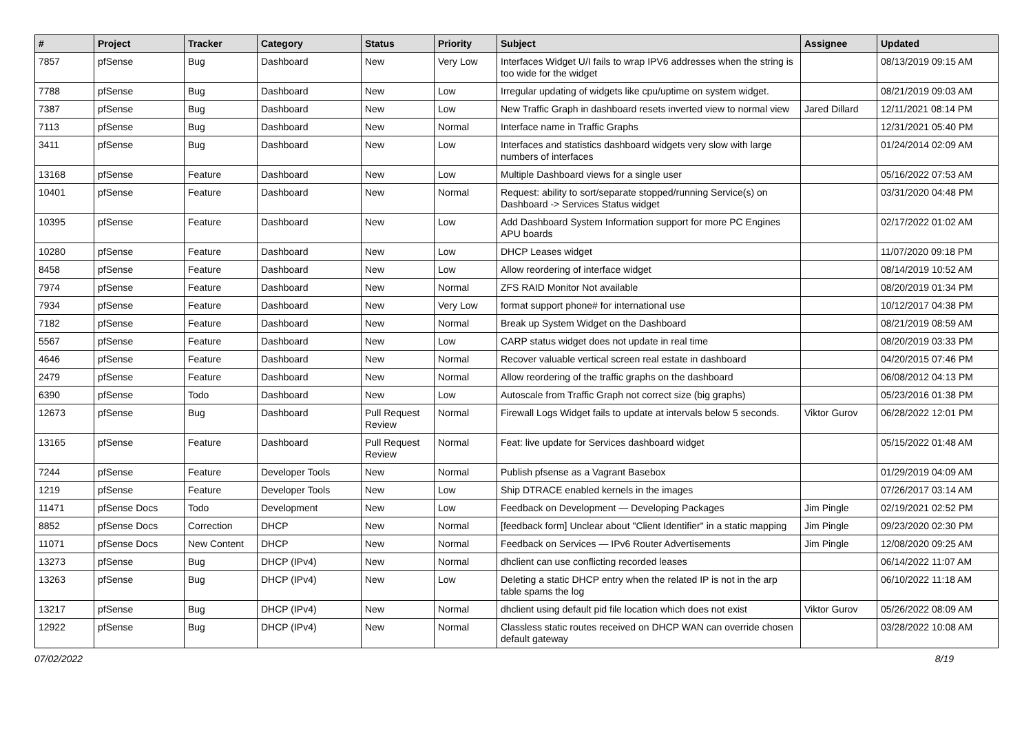| # | Project | Tracker | Category | Status | Priority | Subject | Assignee | Updated |
| --- | --- | --- | --- | --- | --- | --- | --- | --- |
| 7857 | pfSense | Bug | Dashboard | New | Very Low | Interfaces Widget U/I fails to wrap IPV6 addresses when the string is too wide for the widget | | 08/13/2019 09:15 AM |
| 7788 | pfSense | Bug | Dashboard | New | Low | Irregular updating of widgets like cpu/uptime on system widget. | | 08/21/2019 09:03 AM |
| 7387 | pfSense | Bug | Dashboard | New | Low | New Traffic Graph in dashboard resets inverted view to normal view | Jared Dillard | 12/11/2021 08:14 PM |
| 7113 | pfSense | Bug | Dashboard | New | Normal | Interface name in Traffic Graphs | | 12/31/2021 05:40 PM |
| 3411 | pfSense | Bug | Dashboard | New | Low | Interfaces and statistics dashboard widgets very slow with large numbers of interfaces | | 01/24/2014 02:09 AM |
| 13168 | pfSense | Feature | Dashboard | New | Low | Multiple Dashboard views for a single user | | 05/16/2022 07:53 AM |
| 10401 | pfSense | Feature | Dashboard | New | Normal | Request: ability to sort/separate stopped/running Service(s) on Dashboard -> Services Status widget | | 03/31/2020 04:48 PM |
| 10395 | pfSense | Feature | Dashboard | New | Low | Add Dashboard System Information support for more PC Engines APU boards | | 02/17/2022 01:02 AM |
| 10280 | pfSense | Feature | Dashboard | New | Low | DHCP Leases widget | | 11/07/2020 09:18 PM |
| 8458 | pfSense | Feature | Dashboard | New | Low | Allow reordering of interface widget | | 08/14/2019 10:52 AM |
| 7974 | pfSense | Feature | Dashboard | New | Normal | ZFS RAID Monitor Not available | | 08/20/2019 01:34 PM |
| 7934 | pfSense | Feature | Dashboard | New | Very Low | format support phone# for international use | | 10/12/2017 04:38 PM |
| 7182 | pfSense | Feature | Dashboard | New | Normal | Break up System Widget on the Dashboard | | 08/21/2019 08:59 AM |
| 5567 | pfSense | Feature | Dashboard | New | Low | CARP status widget does not update in real time | | 08/20/2019 03:33 PM |
| 4646 | pfSense | Feature | Dashboard | New | Normal | Recover valuable vertical screen real estate in dashboard | | 04/20/2015 07:46 PM |
| 2479 | pfSense | Feature | Dashboard | New | Normal | Allow reordering of the traffic graphs on the dashboard | | 06/08/2012 04:13 PM |
| 6390 | pfSense | Todo | Dashboard | New | Low | Autoscale from Traffic Graph not correct size (big graphs) | | 05/23/2016 01:38 PM |
| 12673 | pfSense | Bug | Dashboard | Pull Request Review | Normal | Firewall Logs Widget fails to update at intervals below 5 seconds. | Viktor Gurov | 06/28/2022 12:01 PM |
| 13165 | pfSense | Feature | Dashboard | Pull Request Review | Normal | Feat: live update for Services dashboard widget | | 05/15/2022 01:48 AM |
| 7244 | pfSense | Feature | Developer Tools | New | Normal | Publish pfsense as a Vagrant Basebox | | 01/29/2019 04:09 AM |
| 1219 | pfSense | Feature | Developer Tools | New | Low | Ship DTRACE enabled kernels in the images | | 07/26/2017 03:14 AM |
| 11471 | pfSense Docs | Todo | Development | New | Low | Feedback on Development — Developing Packages | Jim Pingle | 02/19/2021 02:52 PM |
| 8852 | pfSense Docs | Correction | DHCP | New | Normal | [feedback form] Unclear about "Client Identifier" in a static mapping | Jim Pingle | 09/23/2020 02:30 PM |
| 11071 | pfSense Docs | New Content | DHCP | New | Normal | Feedback on Services — IPv6 Router Advertisements | Jim Pingle | 12/08/2020 09:25 AM |
| 13273 | pfSense | Bug | DHCP (IPv4) | New | Normal | dhclient can use conflicting recorded leases | | 06/14/2022 11:07 AM |
| 13263 | pfSense | Bug | DHCP (IPv4) | New | Low | Deleting a static DHCP entry when the related IP is not in the arp table spams the log | | 06/10/2022 11:18 AM |
| 13217 | pfSense | Bug | DHCP (IPv4) | New | Normal | dhclient using default pid file location which does not exist | Viktor Gurov | 05/26/2022 08:09 AM |
| 12922 | pfSense | Bug | DHCP (IPv4) | New | Normal | Classless static routes received on DHCP WAN can override chosen default gateway | | 03/28/2022 10:08 AM |
07/02/2022 8/19